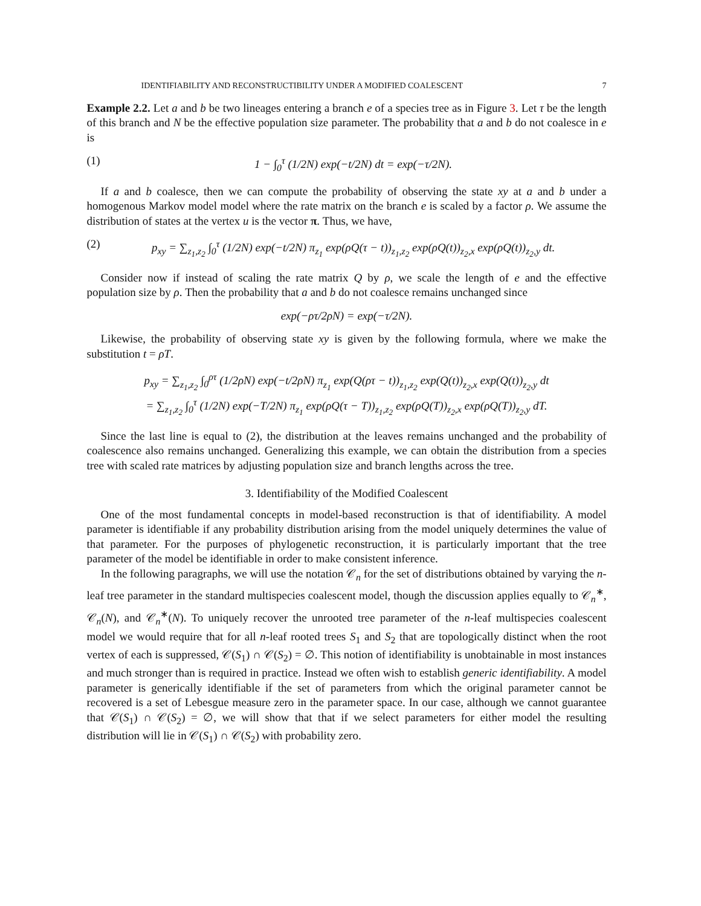IDENTIFIABILITY AND RECONSTRUCTIBILITY UNDER A MODIFIED COALESCENT 7
Example 2.2. Let a and b be two lineages entering a branch e of a species tree as in Figure 3. Let τ be the length of this branch and N be the effective population size parameter. The probability that a and b do not coalesce in e is
(1) 1 − ∫<sub>0</sub><sup>τ</sup> (1/2N) exp(−t/2N) dt = exp(−τ/2N).
If a and b coalesce, then we can compute the probability of observing the state xy at a and b under a homogenous Markov model model where the rate matrix on the branch e is scaled by a factor ρ. We assume the distribution of states at the vertex u is the vector π. Thus, we have,
(2) p<sub>xy</sub> = ∑<sub>z<sub>1</sub>,z<sub>2</sub></sub> ∫<sub>0</sub><sup>τ</sup> (1/2N) exp(−t/2N) π<sub>z<sub>1</sub></sub> exp(ρQ(τ − t))<sub>z<sub>1</sub>,z<sub>2</sub></sub> exp(ρQ(t))<sub>z<sub>2</sub>,x</sub> exp(ρQ(t))<sub>z<sub>2</sub>,y</sub> dt.
Consider now if instead of scaling the rate matrix Q by ρ, we scale the length of e and the effective population size by ρ. Then the probability that a and b do not coalesce remains unchanged since
exp(−ρτ/2ρN) = exp(−τ/2N).
Likewise, the probability of observing state xy is given by the following formula, where we make the substitution t = ρT.
p<sub>xy</sub> = ∑<sub>z<sub>1</sub>,z<sub>2</sub></sub> ∫<sub>0</sub><sup>ρτ</sup> (1/2ρN) exp(−t/2ρN) π<sub>z<sub>1</sub></sub> exp(Q(ρτ − t))<sub>z<sub>1</sub>,z<sub>2</sub></sub> exp(Q(t))<sub>z<sub>2</sub>,x</sub> exp(Q(t))<sub>z<sub>2</sub>,y</sub> dt
= ∑<sub>z<sub>1</sub>,z<sub>2</sub></sub> ∫<sub>0</sub><sup>τ</sup> (1/2N) exp(−T/2N) π<sub>z<sub>1</sub></sub> exp(ρQ(τ − T))<sub>z<sub>1</sub>,z<sub>2</sub></sub> exp(ρQ(T))<sub>z<sub>2</sub>,x</sub> exp(ρQ(T))<sub>z<sub>2</sub>,y</sub> dT.
Since the last line is equal to (2), the distribution at the leaves remains unchanged and the probability of coalescence also remains unchanged. Generalizing this example, we can obtain the distribution from a species tree with scaled rate matrices by adjusting population size and branch lengths across the tree.
3. Identifiability of the Modified Coalescent
One of the most fundamental concepts in model-based reconstruction is that of identifiability. A model parameter is identifiable if any probability distribution arising from the model uniquely determines the value of that parameter. For the purposes of phylogenetic reconstruction, it is particularly important that the tree parameter of the model be identifiable in order to make consistent inference.
In the following paragraphs, we will use the notation 𝒞<sub>n</sub> for the set of distributions obtained by varying the n-leaf tree parameter in the standard multispecies coalescent model, though the discussion applies equally to 𝒞<sub>n</sub><sup>∗</sup>, 𝒞<sub>n</sub>(N), and 𝒞<sub>n</sub><sup>∗</sup>(N). To uniquely recover the unrooted tree parameter of the n-leaf multispecies coalescent model we would require that for all n-leaf rooted trees S<sub>1</sub> and S<sub>2</sub> that are topologically distinct when the root vertex of each is suppressed, 𝒞(S<sub>1</sub>) ∩ 𝒞(S<sub>2</sub>) = ∅. This notion of identifiability is unobtainable in most instances and much stronger than is required in practice. Instead we often wish to establish generic identifiability. A model parameter is generically identifiable if the set of parameters from which the original parameter cannot be recovered is a set of Lebesgue measure zero in the parameter space. In our case, although we cannot guarantee that 𝒞(S<sub>1</sub>) ∩ 𝒞(S<sub>2</sub>) = ∅, we will show that that if we select parameters for either model the resulting distribution will lie in 𝒞(S<sub>1</sub>) ∩ 𝒞(S<sub>2</sub>) with probability zero.